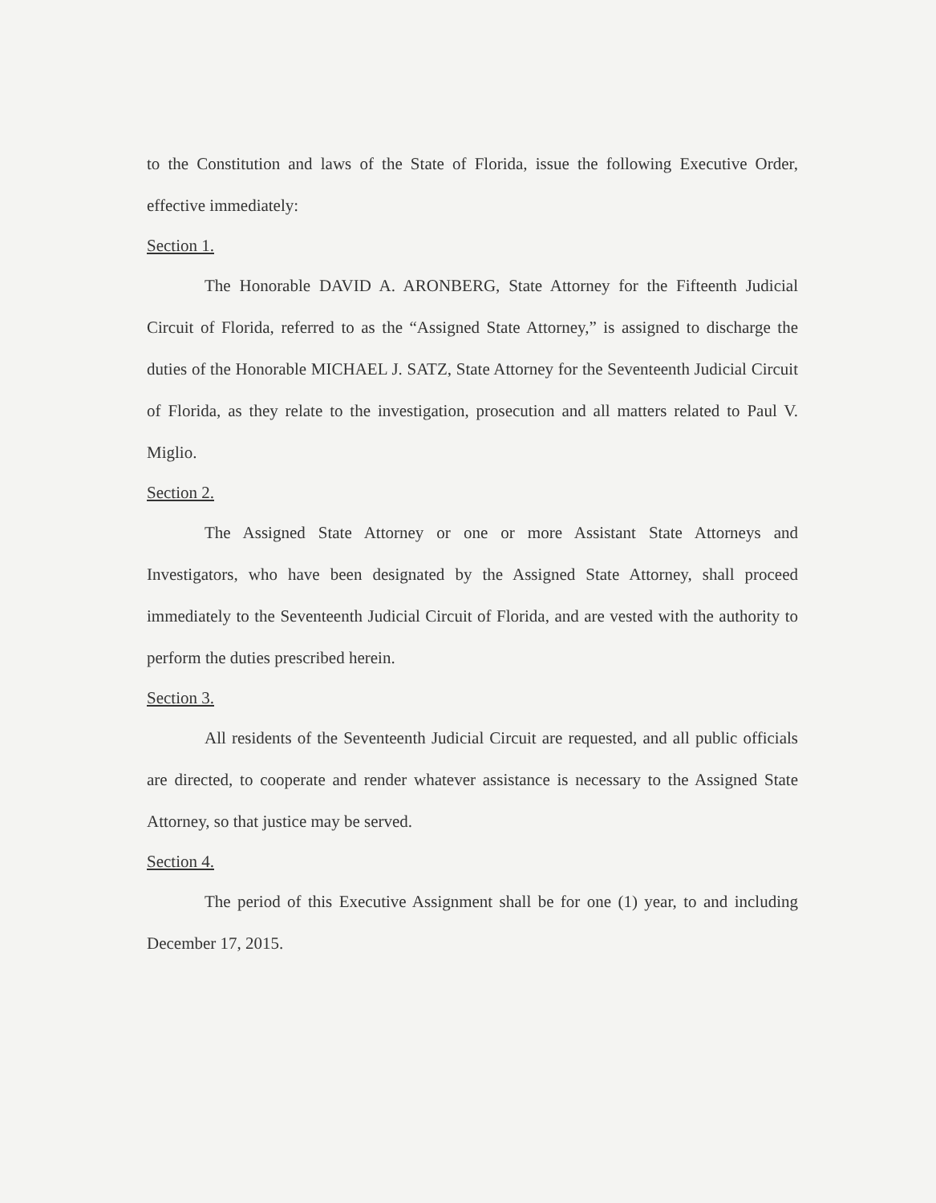to the Constitution and laws of the State of Florida, issue the following Executive Order, effective immediately:
Section 1.
The Honorable DAVID A. ARONBERG, State Attorney for the Fifteenth Judicial Circuit of Florida, referred to as the “Assigned State Attorney,” is assigned to discharge the duties of the Honorable MICHAEL J. SATZ, State Attorney for the Seventeenth Judicial Circuit of Florida, as they relate to the investigation, prosecution and all matters related to Paul V. Miglio.
Section 2.
The Assigned State Attorney or one or more Assistant State Attorneys and Investigators, who have been designated by the Assigned State Attorney, shall proceed immediately to the Seventeenth Judicial Circuit of Florida, and are vested with the authority to perform the duties prescribed herein.
Section 3.
All residents of the Seventeenth Judicial Circuit are requested, and all public officials are directed, to cooperate and render whatever assistance is necessary to the Assigned State Attorney, so that justice may be served.
Section 4.
The period of this Executive Assignment shall be for one (1) year, to and including December 17, 2015.